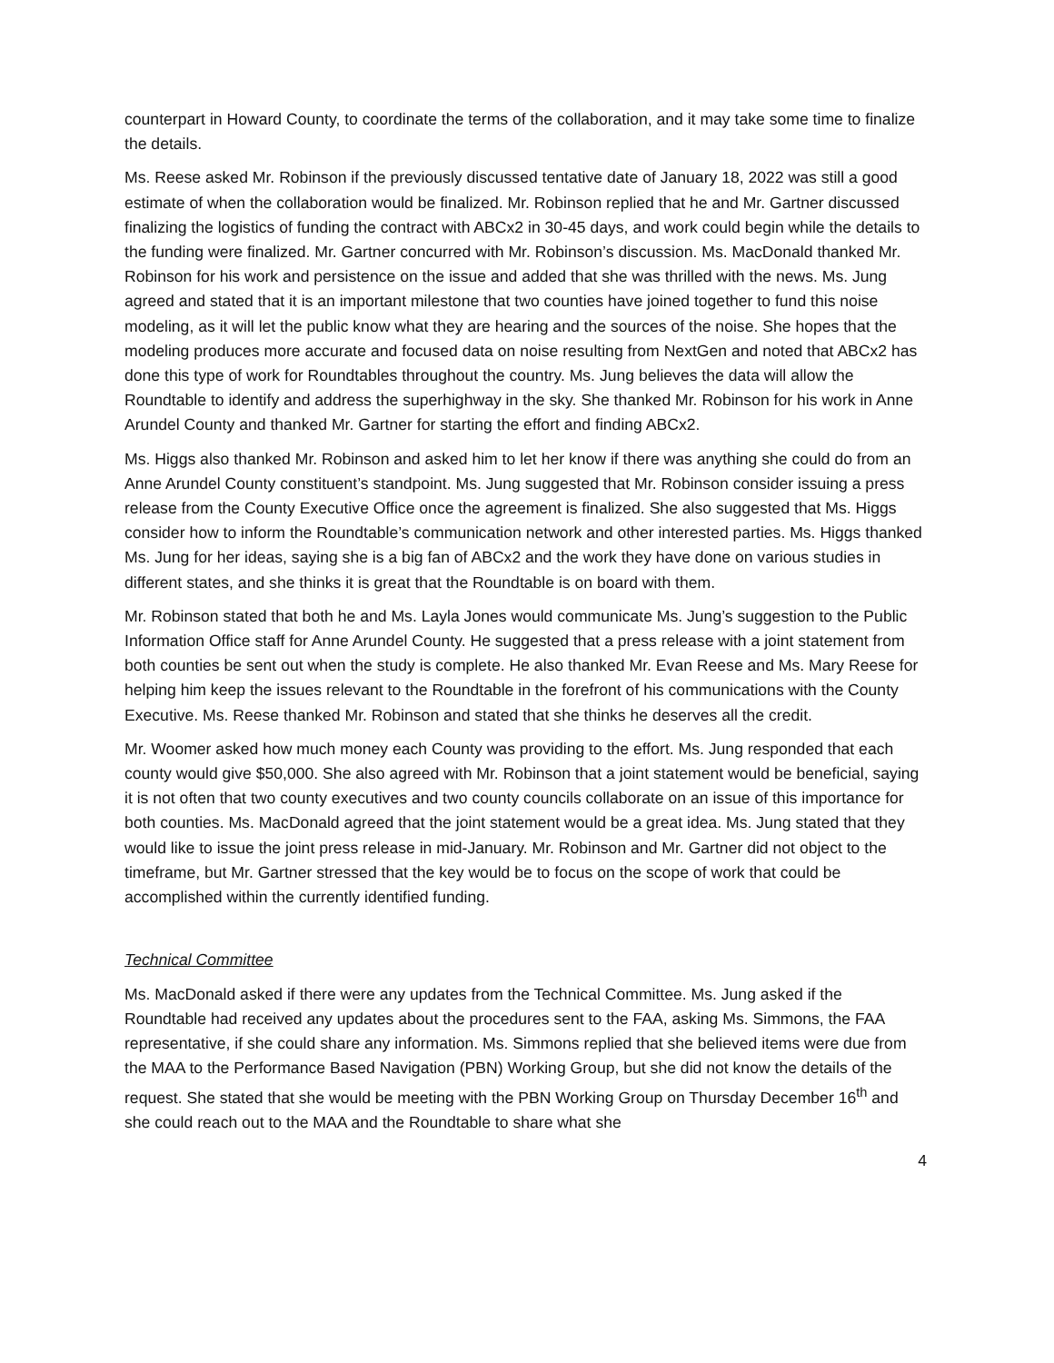counterpart in Howard County, to coordinate the terms of the collaboration, and it may take some time to finalize the details.
Ms. Reese asked Mr. Robinson if the previously discussed tentative date of January 18, 2022 was still a good estimate of when the collaboration would be finalized. Mr. Robinson replied that he and Mr. Gartner discussed finalizing the logistics of funding the contract with ABCx2 in 30-45 days, and work could begin while the details to the funding were finalized. Mr. Gartner concurred with Mr. Robinson’s discussion. Ms. MacDonald thanked Mr. Robinson for his work and persistence on the issue and added that she was thrilled with the news. Ms. Jung agreed and stated that it is an important milestone that two counties have joined together to fund this noise modeling, as it will let the public know what they are hearing and the sources of the noise. She hopes that the modeling produces more accurate and focused data on noise resulting from NextGen and noted that ABCx2 has done this type of work for Roundtables throughout the country. Ms. Jung believes the data will allow the Roundtable to identify and address the superhighway in the sky. She thanked Mr. Robinson for his work in Anne Arundel County and thanked Mr. Gartner for starting the effort and finding ABCx2.
Ms. Higgs also thanked Mr. Robinson and asked him to let her know if there was anything she could do from an Anne Arundel County constituent’s standpoint. Ms. Jung suggested that Mr. Robinson consider issuing a press release from the County Executive Office once the agreement is finalized. She also suggested that Ms. Higgs consider how to inform the Roundtable’s communication network and other interested parties. Ms. Higgs thanked Ms. Jung for her ideas, saying she is a big fan of ABCx2 and the work they have done on various studies in different states, and she thinks it is great that the Roundtable is on board with them.
Mr. Robinson stated that both he and Ms. Layla Jones would communicate Ms. Jung’s suggestion to the Public Information Office staff for Anne Arundel County. He suggested that a press release with a joint statement from both counties be sent out when the study is complete. He also thanked Mr. Evan Reese and Ms. Mary Reese for helping him keep the issues relevant to the Roundtable in the forefront of his communications with the County Executive. Ms. Reese thanked Mr. Robinson and stated that she thinks he deserves all the credit.
Mr. Woomer asked how much money each County was providing to the effort. Ms. Jung responded that each county would give $50,000. She also agreed with Mr. Robinson that a joint statement would be beneficial, saying it is not often that two county executives and two county councils collaborate on an issue of this importance for both counties. Ms. MacDonald agreed that the joint statement would be a great idea. Ms. Jung stated that they would like to issue the joint press release in mid-January. Mr. Robinson and Mr. Gartner did not object to the timeframe, but Mr. Gartner stressed that the key would be to focus on the scope of work that could be accomplished within the currently identified funding.
Technical Committee
Ms. MacDonald asked if there were any updates from the Technical Committee. Ms. Jung asked if the Roundtable had received any updates about the procedures sent to the FAA, asking Ms. Simmons, the FAA representative, if she could share any information. Ms. Simmons replied that she believed items were due from the MAA to the Performance Based Navigation (PBN) Working Group, but she did not know the details of the request. She stated that she would be meeting with the PBN Working Group on Thursday December 16<sup>th</sup> and she could reach out to the MAA and the Roundtable to share what she
4